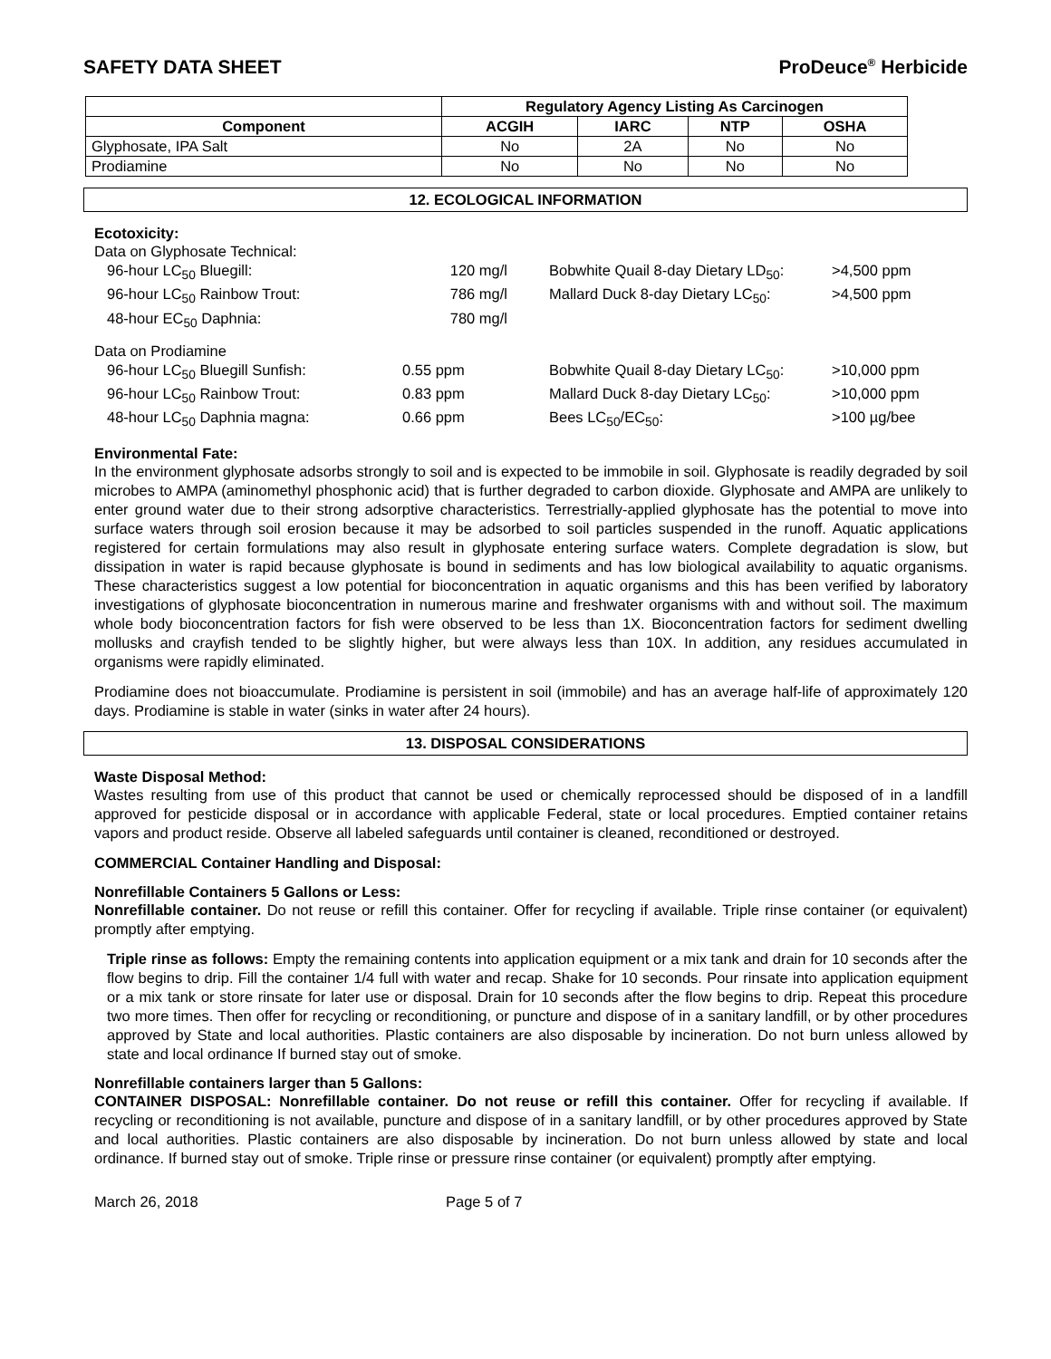SAFETY DATA SHEET ProDeuce<sup>®</sup> Herbicide
| | Regulatory Agency Listing As Carcinogen | | | |
| Component | ACGIH | IARC | NTP | OSHA |
| Glyphosate, IPA Salt | No | 2A | No | No |
| Prodiamine | No | No | No | No |
12. ECOLOGICAL INFORMATION
Ecotoxicity:
| Data on Glyphosate Technical: | | | |
| 96-hour LC<sub>50</sub> Bluegill: | 120 mg/l | Bobwhite Quail 8-day Dietary LD<sub>50</sub>: | >4,500 ppm |
| 96-hour LC<sub>50</sub> Rainbow Trout: | 786 mg/l | Mallard Duck 8-day Dietary LC<sub>50</sub>: | >4,500 ppm |
| 48-hour EC<sub>50</sub> Daphnia: | 780 mg/l | | |
| Data on Prodiamine | | | |
| 96-hour LC<sub>50</sub> Bluegill Sunfish: | 0.55 ppm | Bobwhite Quail 8-day Dietary LC<sub>50</sub>: | >10,000 ppm |
| 96-hour LC<sub>50</sub> Rainbow Trout: | 0.83 ppm | Mallard Duck 8-day Dietary LC<sub>50</sub>: | >10,000 ppm |
| 48-hour LC<sub>50</sub> Daphnia magna: | 0.66 ppm | Bees LC<sub>50</sub>/EC<sub>50</sub>: | >100 µg/bee |
Environmental Fate:
In the environment glyphosate adsorbs strongly to soil and is expected to be immobile in soil. Glyphosate is readily degraded by soil microbes to AMPA (aminomethyl phosphonic acid) that is further degraded to carbon dioxide. Glyphosate and AMPA are unlikely to enter ground water due to their strong adsorptive characteristics. Terrestrially-applied glyphosate has the potential to move into surface waters through soil erosion because it may be adsorbed to soil particles suspended in the runoff. Aquatic applications registered for certain formulations may also result in glyphosate entering surface waters. Complete degradation is slow, but dissipation in water is rapid because glyphosate is bound in sediments and has low biological availability to aquatic organisms. These characteristics suggest a low potential for bioconcentration in aquatic organisms and this has been verified by laboratory investigations of glyphosate bioconcentration in numerous marine and freshwater organisms with and without soil. The maximum whole body bioconcentration factors for fish were observed to be less than 1X. Bioconcentration factors for sediment dwelling mollusks and crayfish tended to be slightly higher, but were always less than 10X. In addition, any residues accumulated in organisms were rapidly eliminated.
Prodiamine does not bioaccumulate. Prodiamine is persistent in soil (immobile) and has an average half-life of approximately 120 days. Prodiamine is stable in water (sinks in water after 24 hours).
13. DISPOSAL CONSIDERATIONS
Waste Disposal Method:
Wastes resulting from use of this product that cannot be used or chemically reprocessed should be disposed of in a landfill approved for pesticide disposal or in accordance with applicable Federal, state or local procedures. Emptied container retains vapors and product reside. Observe all labeled safeguards until container is cleaned, reconditioned or destroyed.
COMMERCIAL Container Handling and Disposal:
Nonrefillable Containers 5 Gallons or Less:
Nonrefillable container. Do not reuse or refill this container. Offer for recycling if available. Triple rinse container (or equivalent) promptly after emptying.
Triple rinse as follows: Empty the remaining contents into application equipment or a mix tank and drain for 10 seconds after the flow begins to drip. Fill the container 1/4 full with water and recap. Shake for 10 seconds. Pour rinsate into application equipment or a mix tank or store rinsate for later use or disposal. Drain for 10 seconds after the flow begins to drip. Repeat this procedure two more times. Then offer for recycling or reconditioning, or puncture and dispose of in a sanitary landfill, or by other procedures approved by State and local authorities. Plastic containers are also disposable by incineration. Do not burn unless allowed by state and local ordinance If burned stay out of smoke.
Nonrefillable containers larger than 5 Gallons:
CONTAINER DISPOSAL: Nonrefillable container. Do not reuse or refill this container. Offer for recycling if available. If recycling or reconditioning is not available, puncture and dispose of in a sanitary landfill, or by other procedures approved by State and local authorities. Plastic containers are also disposable by incineration. Do not burn unless allowed by state and local ordinance. If burned stay out of smoke. Triple rinse or pressure rinse container (or equivalent) promptly after emptying.
March 26, 2018 Page 5 of 7